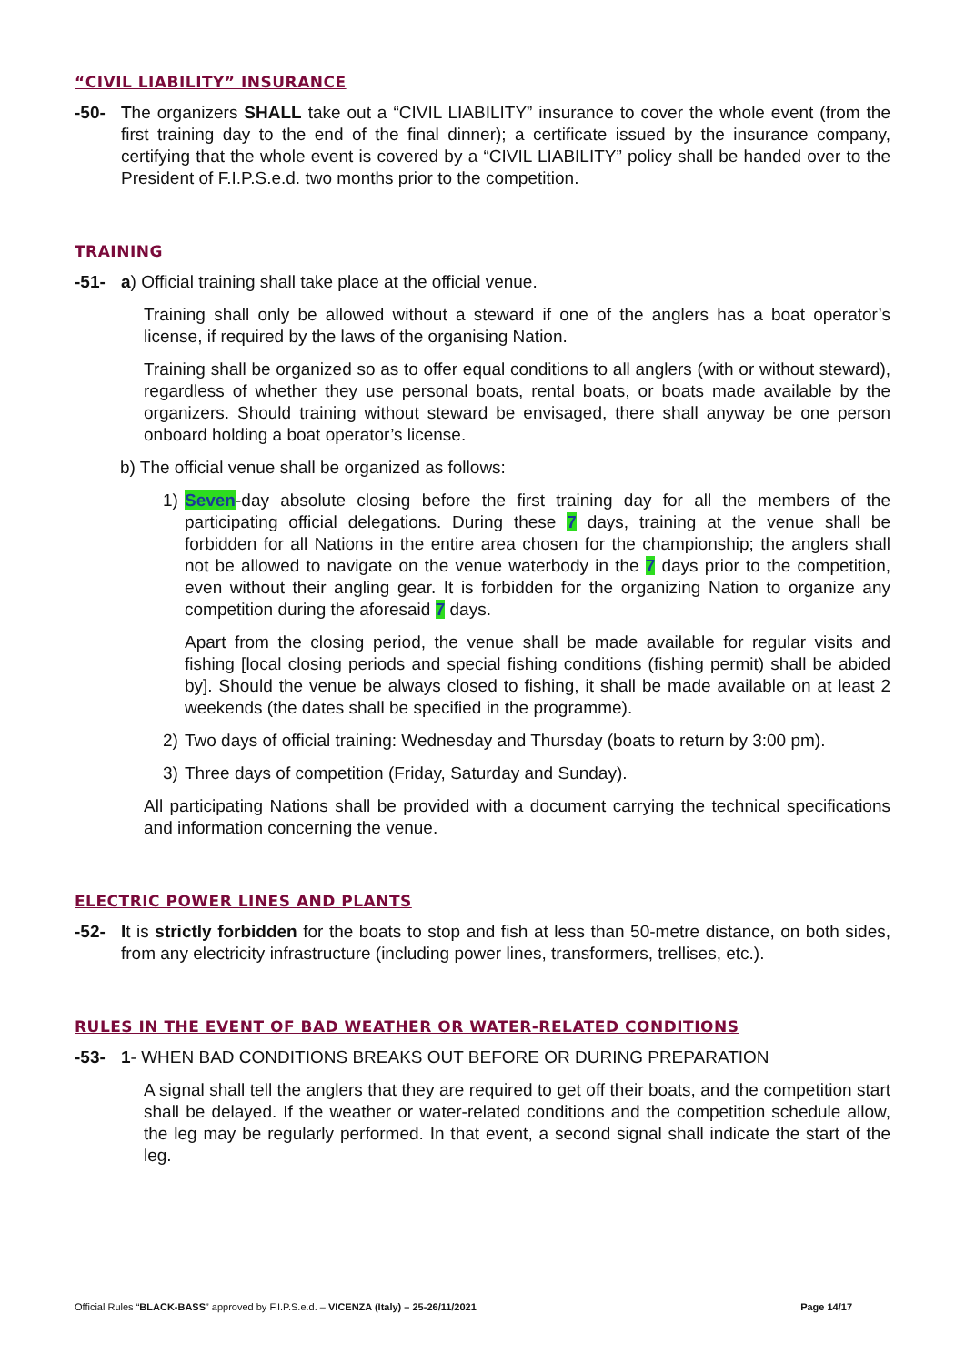“CIVIL LIABILITY” INSURANCE
-50- The organizers SHALL take out a “CIVIL LIABILITY” insurance to cover the whole event (from the first training day to the end of the final dinner); a certificate issued by the insurance company, certifying that the whole event is covered by a “CIVIL LIABILITY” policy shall be handed over to the President of F.I.P.S.e.d. two months prior to the competition.
TRAINING
-51- a) Official training shall take place at the official venue.
Training shall only be allowed without a steward if one of the anglers has a boat operator’s license, if required by the laws of the organising Nation.
Training shall be organized so as to offer equal conditions to all anglers (with or without steward), regardless of whether they use personal boats, rental boats, or boats made available by the organizers. Should training without steward be envisaged, there shall anyway be one person onboard holding a boat operator’s license.
b) The official venue shall be organized as follows:
1) Seven-day absolute closing before the first training day for all the members of the participating official delegations. During these 7 days, training at the venue shall be forbidden for all Nations in the entire area chosen for the championship; the anglers shall not be allowed to navigate on the venue waterbody in the 7 days prior to the competition, even without their angling gear. It is forbidden for the organizing Nation to organize any competition during the aforesaid 7 days.
Apart from the closing period, the venue shall be made available for regular visits and fishing [local closing periods and special fishing conditions (fishing permit) shall be abided by]. Should the venue be always closed to fishing, it shall be made available on at least 2 weekends (the dates shall be specified in the programme).
2) Two days of official training: Wednesday and Thursday (boats to return by 3:00 pm).
3) Three days of competition (Friday, Saturday and Sunday).
All participating Nations shall be provided with a document carrying the technical specifications and information concerning the venue.
ELECTRIC POWER LINES AND PLANTS
-52- It is strictly forbidden for the boats to stop and fish at less than 50-metre distance, on both sides, from any electricity infrastructure (including power lines, transformers, trellises, etc.).
RULES IN THE EVENT OF BAD WEATHER OR WATER-RELATED CONDITIONS
-53- 1- WHEN BAD CONDITIONS BREAKS OUT BEFORE OR DURING PREPARATION
A signal shall tell the anglers that they are required to get off their boats, and the competition start shall be delayed. If the weather or water-related conditions and the competition schedule allow, the leg may be regularly performed. In that event, a second signal shall indicate the start of the leg.
Official Rules “BLACK-BASS” approved by F.I.P.S.e.d. – VICENZA (Italy) – 25-26/11/2021 Page 14/17